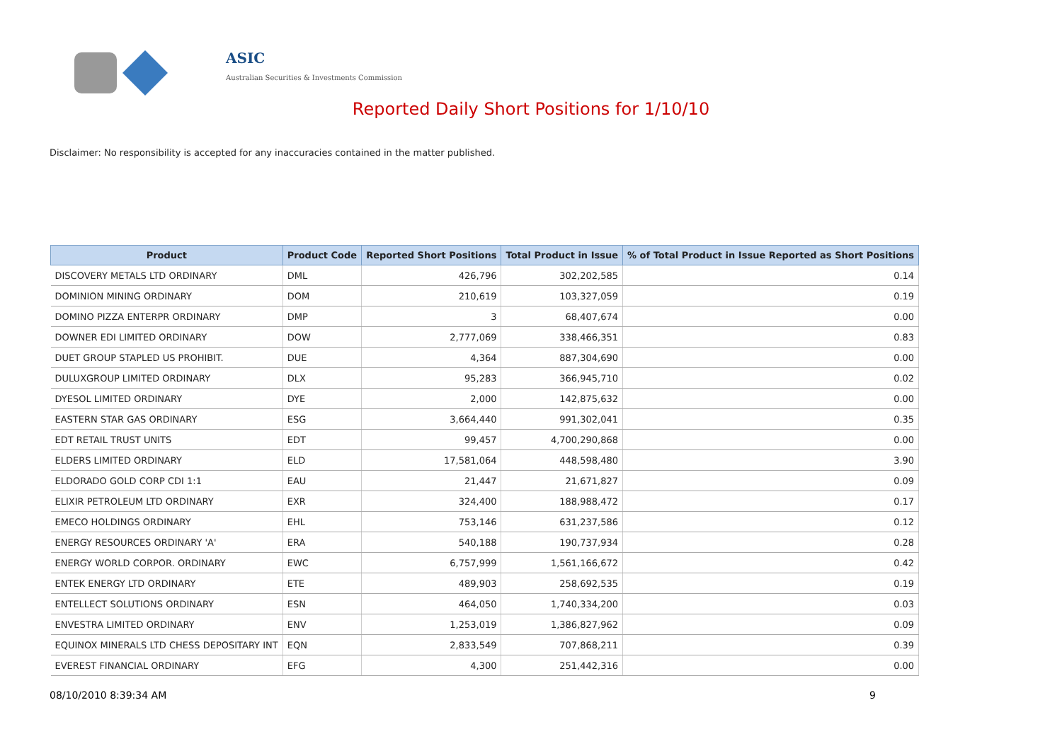ASIC
Australian Securities & Investments Commission
Reported Daily Short Positions for 1/10/10
Disclaimer: No responsibility is accepted for any inaccuracies contained in the matter published.
| Product | Product Code | Reported Short Positions | Total Product in Issue | % of Total Product in Issue Reported as Short Positions |
| --- | --- | --- | --- | --- |
| DISCOVERY METALS LTD ORDINARY | DML | 426,796 | 302,202,585 | 0.14 |
| DOMINION MINING ORDINARY | DOM | 210,619 | 103,327,059 | 0.19 |
| DOMINO PIZZA ENTERPR ORDINARY | DMP | 3 | 68,407,674 | 0.00 |
| DOWNER EDI LIMITED ORDINARY | DOW | 2,777,069 | 338,466,351 | 0.83 |
| DUET GROUP STAPLED US PROHIBIT. | DUE | 4,364 | 887,304,690 | 0.00 |
| DULUXGROUP LIMITED ORDINARY | DLX | 95,283 | 366,945,710 | 0.02 |
| DYESOL LIMITED ORDINARY | DYE | 2,000 | 142,875,632 | 0.00 |
| EASTERN STAR GAS ORDINARY | ESG | 3,664,440 | 991,302,041 | 0.35 |
| EDT RETAIL TRUST UNITS | EDT | 99,457 | 4,700,290,868 | 0.00 |
| ELDERS LIMITED ORDINARY | ELD | 17,581,064 | 448,598,480 | 3.90 |
| ELDORADO GOLD CORP CDI 1:1 | EAU | 21,447 | 21,671,827 | 0.09 |
| ELIXIR PETROLEUM LTD ORDINARY | EXR | 324,400 | 188,988,472 | 0.17 |
| EMECO HOLDINGS ORDINARY | EHL | 753,146 | 631,237,586 | 0.12 |
| ENERGY RESOURCES ORDINARY 'A' | ERA | 540,188 | 190,737,934 | 0.28 |
| ENERGY WORLD CORPOR. ORDINARY | EWC | 6,757,999 | 1,561,166,672 | 0.42 |
| ENTEK ENERGY LTD ORDINARY | ETE | 489,903 | 258,692,535 | 0.19 |
| ENTELLECT SOLUTIONS ORDINARY | ESN | 464,050 | 1,740,334,200 | 0.03 |
| ENVESTRA LIMITED ORDINARY | ENV | 1,253,019 | 1,386,827,962 | 0.09 |
| EQUINOX MINERALS LTD CHESS DEPOSITARY INT | EQN | 2,833,549 | 707,868,211 | 0.39 |
| EVEREST FINANCIAL ORDINARY | EFG | 4,300 | 251,442,316 | 0.00 |
08/10/2010 8:39:34 AM 9